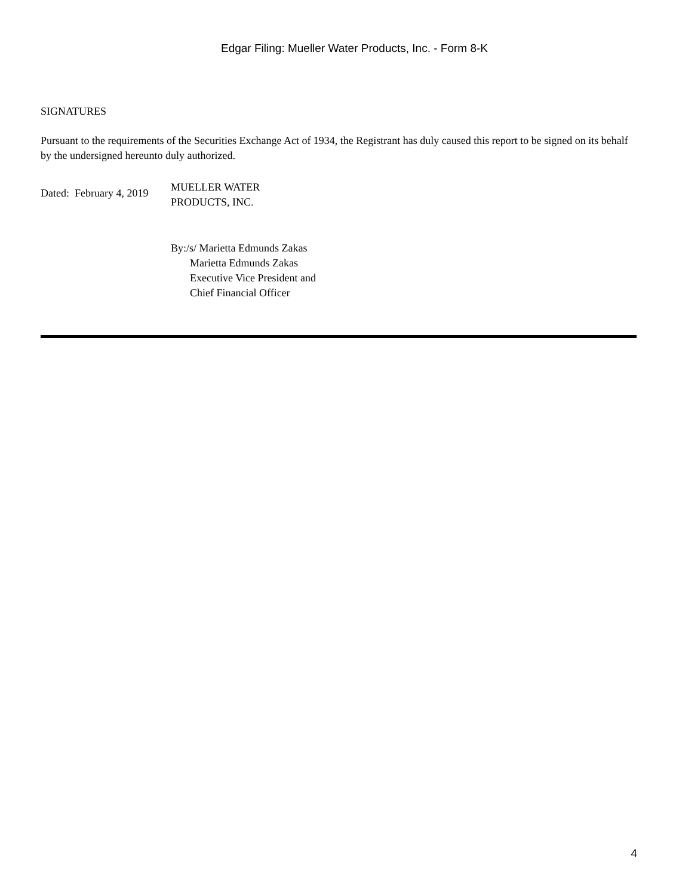Edgar Filing: Mueller Water Products, Inc. - Form 8-K
SIGNATURES
Pursuant to the requirements of the Securities Exchange Act of 1934, the Registrant has duly caused this report to be signed on its behalf by the undersigned hereunto duly authorized.
Dated: February 4, 2019
MUELLER WATER
PRODUCTS, INC.
By:/s/ Marietta Edmunds Zakas
Marietta Edmunds Zakas
Executive Vice President and
Chief Financial Officer
4